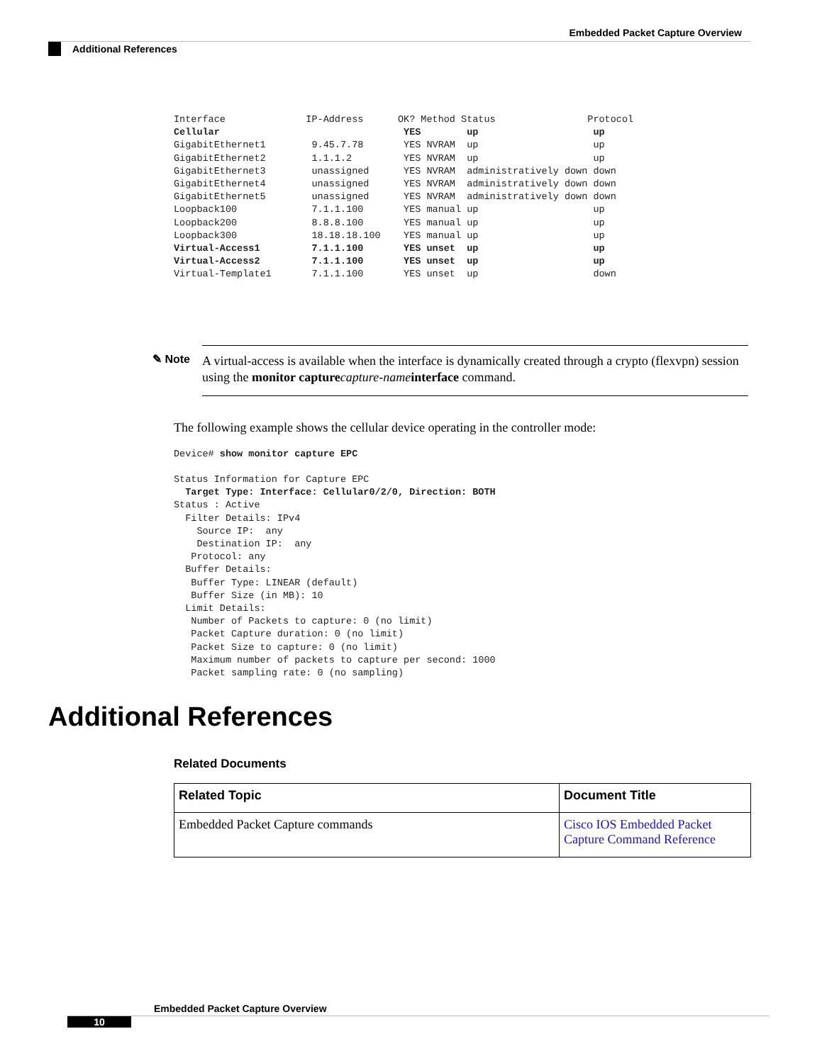Embedded Packet Capture Overview
Additional References
Interface              IP-Address      OK? Method Status                Protocol
Cellular                                YES        up                    up
GigabitEthernet1        9.45.7.78       YES NVRAM  up                    up
GigabitEthernet2        1.1.1.2         YES NVRAM  up                    up
GigabitEthernet3        unassigned      YES NVRAM  administratively down down
GigabitEthernet4        unassigned      YES NVRAM  administratively down down
GigabitEthernet5        unassigned      YES NVRAM  administratively down down
Loopback100             7.1.1.100       YES manual up                    up
Loopback200             8.8.8.100       YES manual up                    up
Loopback300             18.18.18.100    YES manual up                    up
Virtual-Access1         7.1.1.100       YES unset  up                    up
Virtual-Access2         7.1.1.100       YES unset  up                    up
Virtual-Template1       7.1.1.100       YES unset  up                    down
✎ Note
A virtual-access is available when the interface is dynamically created through a crypto (flexvpn) session using the monitor capture capture-name interface command.
The following example shows the cellular device operating in the controller mode:
Device# show monitor capture EPC

Status Information for Capture EPC
  Target Type: Interface: Cellular0/2/0, Direction: BOTH
Status : Active
  Filter Details: IPv4
    Source IP:  any
    Destination IP:  any
   Protocol: any
  Buffer Details:
   Buffer Type: LINEAR (default)
   Buffer Size (in MB): 10
  Limit Details:
   Number of Packets to capture: 0 (no limit)
   Packet Capture duration: 0 (no limit)
   Packet Size to capture: 0 (no limit)
   Maximum number of packets to capture per second: 1000
   Packet sampling rate: 0 (no sampling)
Additional References
Related Documents
| Related Topic | Document Title |
| --- | --- |
| Embedded Packet Capture commands | Cisco IOS Embedded Packet Capture Command Reference |
Embedded Packet Capture Overview
10